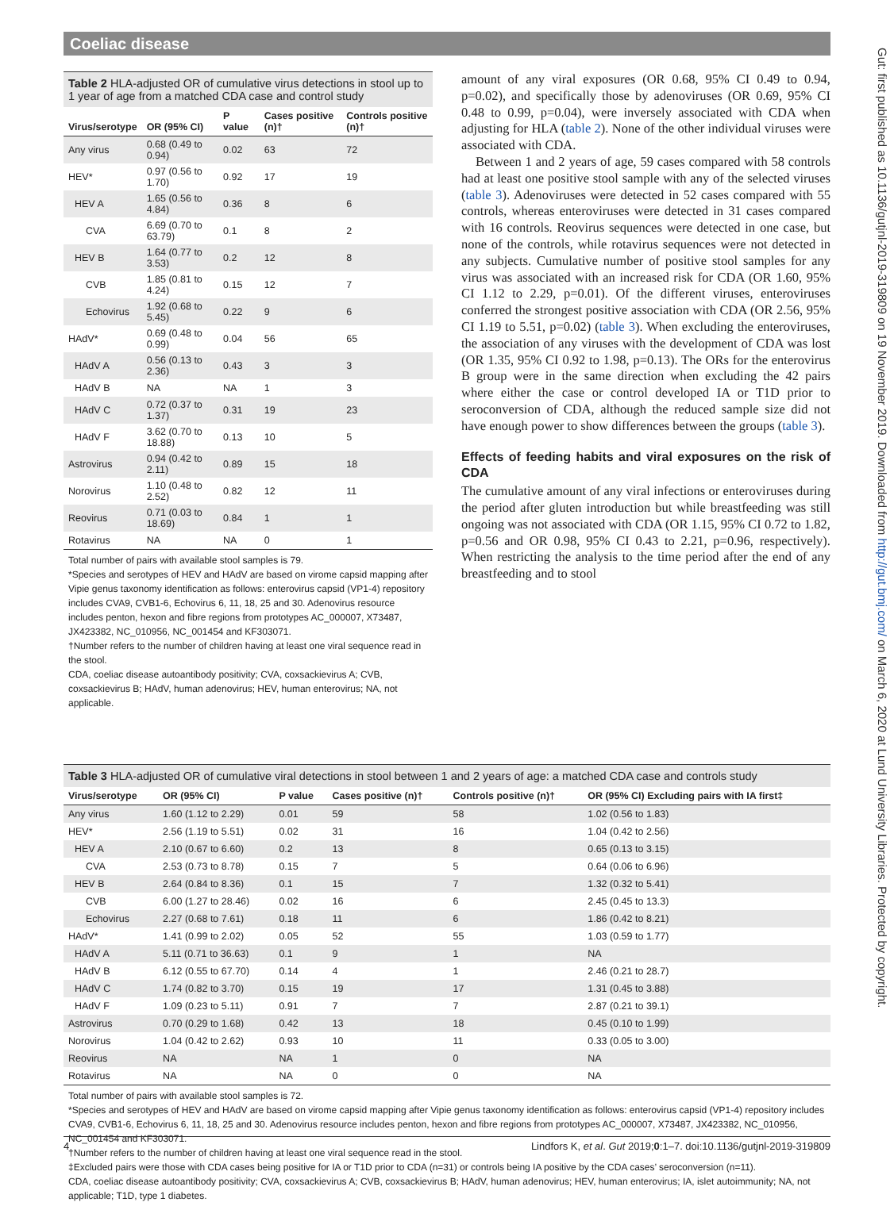Coeliac disease
Gut: first published as 10.1136/gutjnl-2019-319809 on 19 November 2019. Downloaded from http://gut.bmj.com/ on March 6, 2020 at Lund University Libraries. Protected by copyright.
Table 2 HLA-adjusted OR of cumulative virus detections in stool up to 1 year of age from a matched CDA case and control study
| Virus/serotype | OR (95% CI) | P value | Cases positive (n)† | Controls positive (n)† |
| --- | --- | --- | --- | --- |
| Any virus | 0.68 (0.49 to 0.94) | 0.02 | 63 | 72 |
| HEV* | 0.97 (0.56 to 1.70) | 0.92 | 17 | 19 |
| HEV A | 1.65 (0.56 to 4.84) | 0.36 | 8 | 6 |
| CVA | 6.69 (0.70 to 63.79) | 0.1 | 8 | 2 |
| HEV B | 1.64 (0.77 to 3.53) | 0.2 | 12 | 8 |
| CVB | 1.85 (0.81 to 4.24) | 0.15 | 12 | 7 |
| Echovirus | 1.92 (0.68 to 5.45) | 0.22 | 9 | 6 |
| HAdV* | 0.69 (0.48 to 0.99) | 0.04 | 56 | 65 |
| HAdV A | 0.56 (0.13 to 2.36) | 0.43 | 3 | 3 |
| HAdV B | NA | NA | 1 | 3 |
| HAdV C | 0.72 (0.37 to 1.37) | 0.31 | 19 | 23 |
| HAdV F | 3.62 (0.70 to 18.88) | 0.13 | 10 | 5 |
| Astrovirus | 0.94 (0.42 to 2.11) | 0.89 | 15 | 18 |
| Norovirus | 1.10 (0.48 to 2.52) | 0.82 | 12 | 11 |
| Reovirus | 0.71 (0.03 to 18.69) | 0.84 | 1 | 1 |
| Rotavirus | NA | NA | 0 | 1 |
Total number of pairs with available stool samples is 79.
*Species and serotypes of HEV and HAdV are based on virome capsid mapping after Vipie genus taxonomy identification as follows: enterovirus capsid (VP1-4) repository includes CVA9, CVB1-6, Echovirus 6, 11, 18, 25 and 30. Adenovirus resource includes penton, hexon and fibre regions from prototypes AC_000007, X73487, JX423382, NC_010956, NC_001454 and KF303071.
†Number refers to the number of children having at least one viral sequence read in the stool.
CDA, coeliac disease autoantibody positivity; CVA, coxsackievirus A; CVB, coxsackievirus B; HAdV, human adenovirus; HEV, human enterovirus; NA, not applicable.
amount of any viral exposures (OR 0.68, 95% CI 0.49 to 0.94, p=0.02), and specifically those by adenoviruses (OR 0.69, 95% CI 0.48 to 0.99, p=0.04), were inversely associated with CDA when adjusting for HLA (table 2). None of the other individual viruses were associated with CDA.
Between 1 and 2 years of age, 59 cases compared with 58 controls had at least one positive stool sample with any of the selected viruses (table 3). Adenoviruses were detected in 52 cases compared with 55 controls, whereas enteroviruses were detected in 31 cases compared with 16 controls. Reovirus sequences were detected in one case, but none of the controls, while rotavirus sequences were not detected in any subjects. Cumulative number of positive stool samples for any virus was associated with an increased risk for CDA (OR 1.60, 95% CI 1.12 to 2.29, p=0.01). Of the different viruses, enteroviruses conferred the strongest positive association with CDA (OR 2.56, 95% CI 1.19 to 5.51, p=0.02) (table 3). When excluding the enteroviruses, the association of any viruses with the development of CDA was lost (OR 1.35, 95% CI 0.92 to 1.98, p=0.13). The ORs for the enterovirus B group were in the same direction when excluding the 42 pairs where either the case or control developed IA or T1D prior to seroconversion of CDA, although the reduced sample size did not have enough power to show differences between the groups (table 3).
Effects of feeding habits and viral exposures on the risk of CDA
The cumulative amount of any viral infections or enteroviruses during the period after gluten introduction but while breastfeeding was still ongoing was not associated with CDA (OR 1.15, 95% CI 0.72 to 1.82, p=0.56 and OR 0.98, 95% CI 0.43 to 2.21, p=0.96, respectively). When restricting the analysis to the time period after the end of any breastfeeding and to stool
Table 3 HLA-adjusted OR of cumulative viral detections in stool between 1 and 2 years of age: a matched CDA case and controls study
| Virus/serotype | OR (95% CI) | P value | Cases positive (n)† | Controls positive (n)† | OR (95% CI) Excluding pairs with IA first‡ |
| --- | --- | --- | --- | --- | --- |
| Any virus | 1.60 (1.12 to 2.29) | 0.01 | 59 | 58 | 1.02 (0.56 to 1.83) |
| HEV* | 2.56 (1.19 to 5.51) | 0.02 | 31 | 16 | 1.04 (0.42 to 2.56) |
| HEV A | 2.10 (0.67 to 6.60) | 0.2 | 13 | 8 | 0.65 (0.13 to 3.15) |
| CVA | 2.53 (0.73 to 8.78) | 0.15 | 7 | 5 | 0.64 (0.06 to 6.96) |
| HEV B | 2.64 (0.84 to 8.36) | 0.1 | 15 | 7 | 1.32 (0.32 to 5.41) |
| CVB | 6.00 (1.27 to 28.46) | 0.02 | 16 | 6 | 2.45 (0.45 to 13.3) |
| Echovirus | 2.27 (0.68 to 7.61) | 0.18 | 11 | 6 | 1.86 (0.42 to 8.21) |
| HAdV* | 1.41 (0.99 to 2.02) | 0.05 | 52 | 55 | 1.03 (0.59 to 1.77) |
| HAdV A | 5.11 (0.71 to 36.63) | 0.1 | 9 | 1 | NA |
| HAdV B | 6.12 (0.55 to 67.70) | 0.14 | 4 | 1 | 2.46 (0.21 to 28.7) |
| HAdV C | 1.74 (0.82 to 3.70) | 0.15 | 19 | 17 | 1.31 (0.45 to 3.88) |
| HAdV F | 1.09 (0.23 to 5.11) | 0.91 | 7 | 7 | 2.87 (0.21 to 39.1) |
| Astrovirus | 0.70 (0.29 to 1.68) | 0.42 | 13 | 18 | 0.45 (0.10 to 1.99) |
| Norovirus | 1.04 (0.42 to 2.62) | 0.93 | 10 | 11 | 0.33 (0.05 to 3.00) |
| Reovirus | NA | NA | 1 | 0 | NA |
| Rotavirus | NA | NA | 0 | 0 | NA |
Total number of pairs with available stool samples is 72.
*Species and serotypes of HEV and HAdV are based on virome capsid mapping after Vipie genus taxonomy identification as follows: enterovirus capsid (VP1-4) repository includes CVA9, CVB1-6, Echovirus 6, 11, 18, 25 and 30. Adenovirus resource includes penton, hexon and fibre regions from prototypes AC_000007, X73487, JX423382, NC_010956, NC_001454 and KF303071.
†Number refers to the number of children having at least one viral sequence read in the stool.
‡Excluded pairs were those with CDA cases being positive for IA or T1D prior to CDA (n=31) or controls being IA positive by the CDA cases’ seroconversion (n=11).
CDA, coeliac disease autoantibody positivity; CVA, coxsackievirus A; CVB, coxsackievirus B; HAdV, human adenovirus; HEV, human enterovirus; IA, islet autoimmunity; NA, not applicable; T1D, type 1 diabetes.
4 Lindfors K, et al. Gut 2019;0:1–7. doi:10.1136/gutjnl-2019-319809